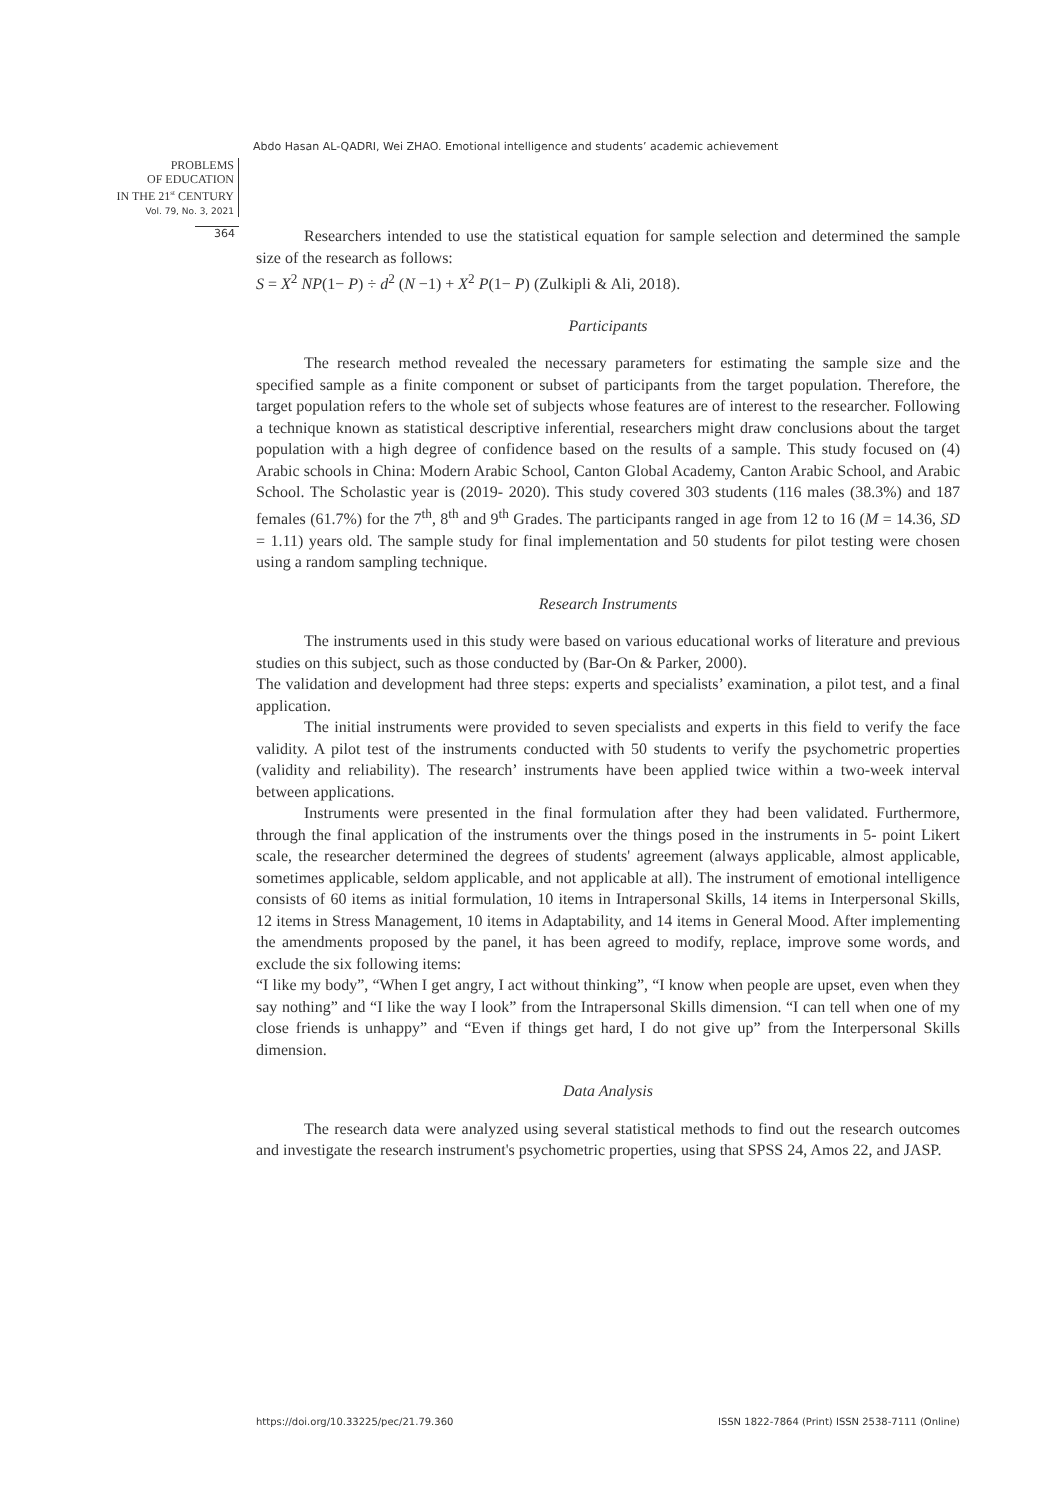Abdo Hasan AL-QADRI, Wei ZHAO. Emotional intelligence and students’ academic achievement
PROBLEMS
OF EDUCATION
IN THE 21<sup>st</sup> CENTURY
Vol. 79, No. 3, 2021
364
Researchers intended to use the statistical equation for sample selection and determined the sample size of the research as follows:
S = X<sup>2</sup> NP(1− P) ÷ d<sup>2</sup> (N −1) + X<sup>2</sup> P(1− P) (Zulkipli & Ali, 2018).
Participants
The research method revealed the necessary parameters for estimating the sample size and the specified sample as a finite component or subset of participants from the target population. Therefore, the target population refers to the whole set of subjects whose features are of interest to the researcher. Following a technique known as statistical descriptive inferential, researchers might draw conclusions about the target population with a high degree of confidence based on the results of a sample. This study focused on (4) Arabic schools in China: Modern Arabic School, Canton Global Academy, Canton Arabic School, and Arabic School. The Scholastic year is (2019- 2020). This study covered 303 students (116 males (38.3%) and 187 females (61.7%) for the 7<sup>th</sup>, 8<sup>th</sup> and 9<sup>th</sup> Grades. The participants ranged in age from 12 to 16 (M = 14.36, SD = 1.11) years old. The sample study for final implementation and 50 students for pilot testing were chosen using a random sampling technique.
Research Instruments
The instruments used in this study were based on various educational works of literature and previous studies on this subject, such as those conducted by (Bar-On & Parker, 2000).
The validation and development had three steps: experts and specialists’ examination, a pilot test, and a final application.
The initial instruments were provided to seven specialists and experts in this field to verify the face validity. A pilot test of the instruments conducted with 50 students to verify the psychometric properties (validity and reliability). The research’ instruments have been applied twice within a two-week interval between applications.
Instruments were presented in the final formulation after they had been validated. Furthermore, through the final application of the instruments over the things posed in the instruments in 5- point Likert scale, the researcher determined the degrees of students' agreement (always applicable, almost applicable, sometimes applicable, seldom applicable, and not applicable at all). The instrument of emotional intelligence consists of 60 items as initial formulation, 10 items in Intrapersonal Skills, 14 items in Interpersonal Skills, 12 items in Stress Management, 10 items in Adaptability, and 14 items in General Mood. After implementing the amendments proposed by the panel, it has been agreed to modify, replace, improve some words, and exclude the six following items:
“I like my body”, “When I get angry, I act without thinking”, “I know when people are upset, even when they say nothing” and “I like the way I look” from the Intrapersonal Skills dimension. “I can tell when one of my close friends is unhappy” and “Even if things get hard, I do not give up” from the Interpersonal Skills dimension.
Data Analysis
The research data were analyzed using several statistical methods to find out the research outcomes and investigate the research instrument's psychometric properties, using that SPSS 24, Amos 22, and JASP.
https://doi.org/10.33225/pec/21.79.360 ISSN 1822-7864 (Print) ISSN 2538-7111 (Online)